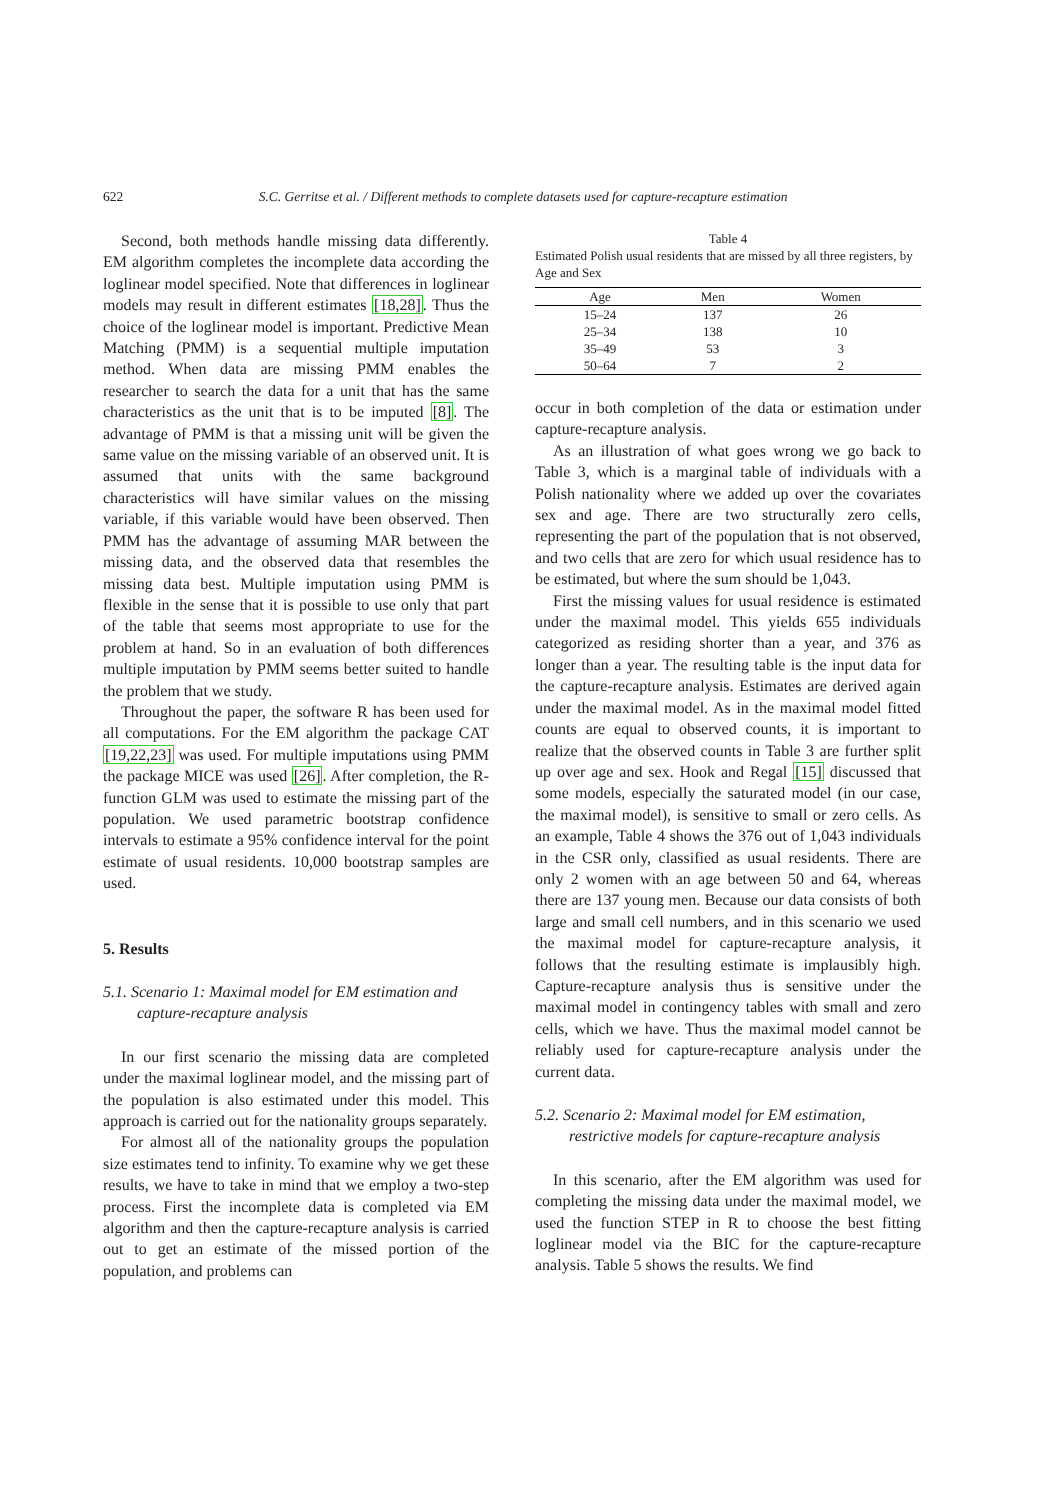622 S.C. Gerritse et al. / Different methods to complete datasets used for capture-recapture estimation
Second, both methods handle missing data differently. EM algorithm completes the incomplete data according the loglinear model specified. Note that differences in loglinear models may result in different estimates [18,28]. Thus the choice of the loglinear model is important. Predictive Mean Matching (PMM) is a sequential multiple imputation method. When data are missing PMM enables the researcher to search the data for a unit that has the same characteristics as the unit that is to be imputed [8]. The advantage of PMM is that a missing unit will be given the same value on the missing variable of an observed unit. It is assumed that units with the same background characteristics will have similar values on the missing variable, if this variable would have been observed. Then PMM has the advantage of assuming MAR between the missing data, and the observed data that resembles the missing data best. Multiple imputation using PMM is flexible in the sense that it is possible to use only that part of the table that seems most appropriate to use for the problem at hand. So in an evaluation of both differences multiple imputation by PMM seems better suited to handle the problem that we study.
Throughout the paper, the software R has been used for all computations. For the EM algorithm the package CAT [19,22,23] was used. For multiple imputations using PMM the package MICE was used [26]. After completion, the R-function GLM was used to estimate the missing part of the population. We used parametric bootstrap confidence intervals to estimate a 95% confidence interval for the point estimate of usual residents. 10,000 bootstrap samples are used.
5. Results
5.1. Scenario 1: Maximal model for EM estimation and capture-recapture analysis
In our first scenario the missing data are completed under the maximal loglinear model, and the missing part of the population is also estimated under this model. This approach is carried out for the nationality groups separately.
For almost all of the nationality groups the population size estimates tend to infinity. To examine why we get these results, we have to take in mind that we employ a two-step process. First the incomplete data is completed via EM algorithm and then the capture-recapture analysis is carried out to get an estimate of the missed portion of the population, and problems can
Table 4
Estimated Polish usual residents that are missed by all three registers, by Age and Sex
| Age | Men | Women |
| --- | --- | --- |
| 15–24 | 137 | 26 |
| 25–34 | 138 | 10 |
| 35–49 | 53 | 3 |
| 50–64 | 7 | 2 |
occur in both completion of the data or estimation under capture-recapture analysis.
As an illustration of what goes wrong we go back to Table 3, which is a marginal table of individuals with a Polish nationality where we added up over the covariates sex and age. There are two structurally zero cells, representing the part of the population that is not observed, and two cells that are zero for which usual residence has to be estimated, but where the sum should be 1,043.
First the missing values for usual residence is estimated under the maximal model. This yields 655 individuals categorized as residing shorter than a year, and 376 as longer than a year. The resulting table is the input data for the capture-recapture analysis. Estimates are derived again under the maximal model. As in the maximal model fitted counts are equal to observed counts, it is important to realize that the observed counts in Table 3 are further split up over age and sex. Hook and Regal [15] discussed that some models, especially the saturated model (in our case, the maximal model), is sensitive to small or zero cells. As an example, Table 4 shows the 376 out of 1,043 individuals in the CSR only, classified as usual residents. There are only 2 women with an age between 50 and 64, whereas there are 137 young men. Because our data consists of both large and small cell numbers, and in this scenario we used the maximal model for capture-recapture analysis, it follows that the resulting estimate is implausibly high. Capture-recapture analysis thus is sensitive under the maximal model in contingency tables with small and zero cells, which we have. Thus the maximal model cannot be reliably used for capture-recapture analysis under the current data.
5.2. Scenario 2: Maximal model for EM estimation, restrictive models for capture-recapture analysis
In this scenario, after the EM algorithm was used for completing the missing data under the maximal model, we used the function STEP in R to choose the best fitting loglinear model via the BIC for the capture-recapture analysis. Table 5 shows the results. We find